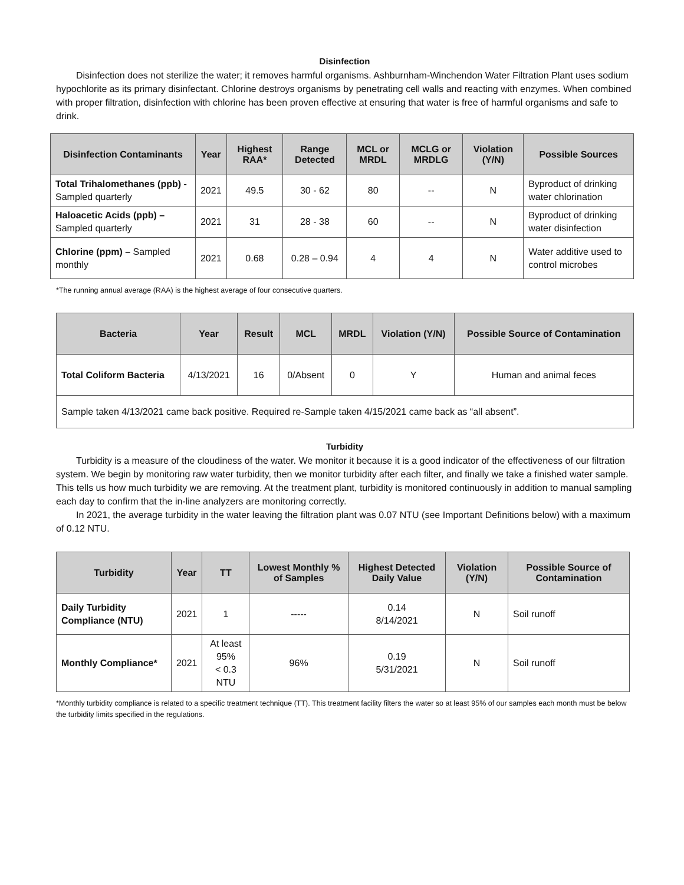Disinfection
Disinfection does not sterilize the water; it removes harmful organisms. Ashburnham-Winchendon Water Filtration Plant uses sodium hypochlorite as its primary disinfectant. Chlorine destroys organisms by penetrating cell walls and reacting with enzymes. When combined with proper filtration, disinfection with chlorine has been proven effective at ensuring that water is free of harmful organisms and safe to drink.
| Disinfection Contaminants | Year | Highest RAA* | Range Detected | MCL or MRDL | MCLG or MRDLG | Violation (Y/N) | Possible Sources |
| --- | --- | --- | --- | --- | --- | --- | --- |
| Total Trihalomethanes (ppb) - Sampled quarterly | 2021 | 49.5 | 30 - 62 | 80 | -- | N | Byproduct of drinking water chlorination |
| Haloacetic Acids (ppb) – Sampled quarterly | 2021 | 31 | 28 - 38 | 60 | -- | N | Byproduct of drinking water disinfection |
| Chlorine (ppm) – Sampled monthly | 2021 | 0.68 | 0.28 – 0.94 | 4 | 4 | N | Water additive used to control microbes |
*The running annual average (RAA) is the highest average of four consecutive quarters.
| Bacteria | Year | Result | MCL | MRDL | Violation (Y/N) | Possible Source of Contamination |
| --- | --- | --- | --- | --- | --- | --- |
| Total Coliform Bacteria | 4/13/2021 | 16 | 0/Absent | 0 | Y | Human and animal feces |
| Sample taken 4/13/2021 came back positive. Required re-Sample taken 4/15/2021 came back as “all absent”. | | | | | | |
Turbidity
Turbidity is a measure of the cloudiness of the water. We monitor it because it is a good indicator of the effectiveness of our filtration system. We begin by monitoring raw water turbidity, then we monitor turbidity after each filter, and finally we take a finished water sample. This tells us how much turbidity we are removing. At the treatment plant, turbidity is monitored continuously in addition to manual sampling each day to confirm that the in-line analyzers are monitoring correctly.
In 2021, the average turbidity in the water leaving the filtration plant was 0.07 NTU (see Important Definitions below) with a maximum of 0.12 NTU.
| Turbidity | Year | TT | Lowest Monthly % of Samples | Highest Detected Daily Value | Violation (Y/N) | Possible Source of Contamination |
| --- | --- | --- | --- | --- | --- | --- |
| Daily Turbidity Compliance (NTU) | 2021 | 1 | ----- | 0.14 8/14/2021 | N | Soil runoff |
| Monthly Compliance* | 2021 | At least 95% < 0.3 NTU | 96% | 0.19 5/31/2021 | N | Soil runoff |
*Monthly turbidity compliance is related to a specific treatment technique (TT). This treatment facility filters the water so at least 95% of our samples each month must be below the turbidity limits specified in the regulations.